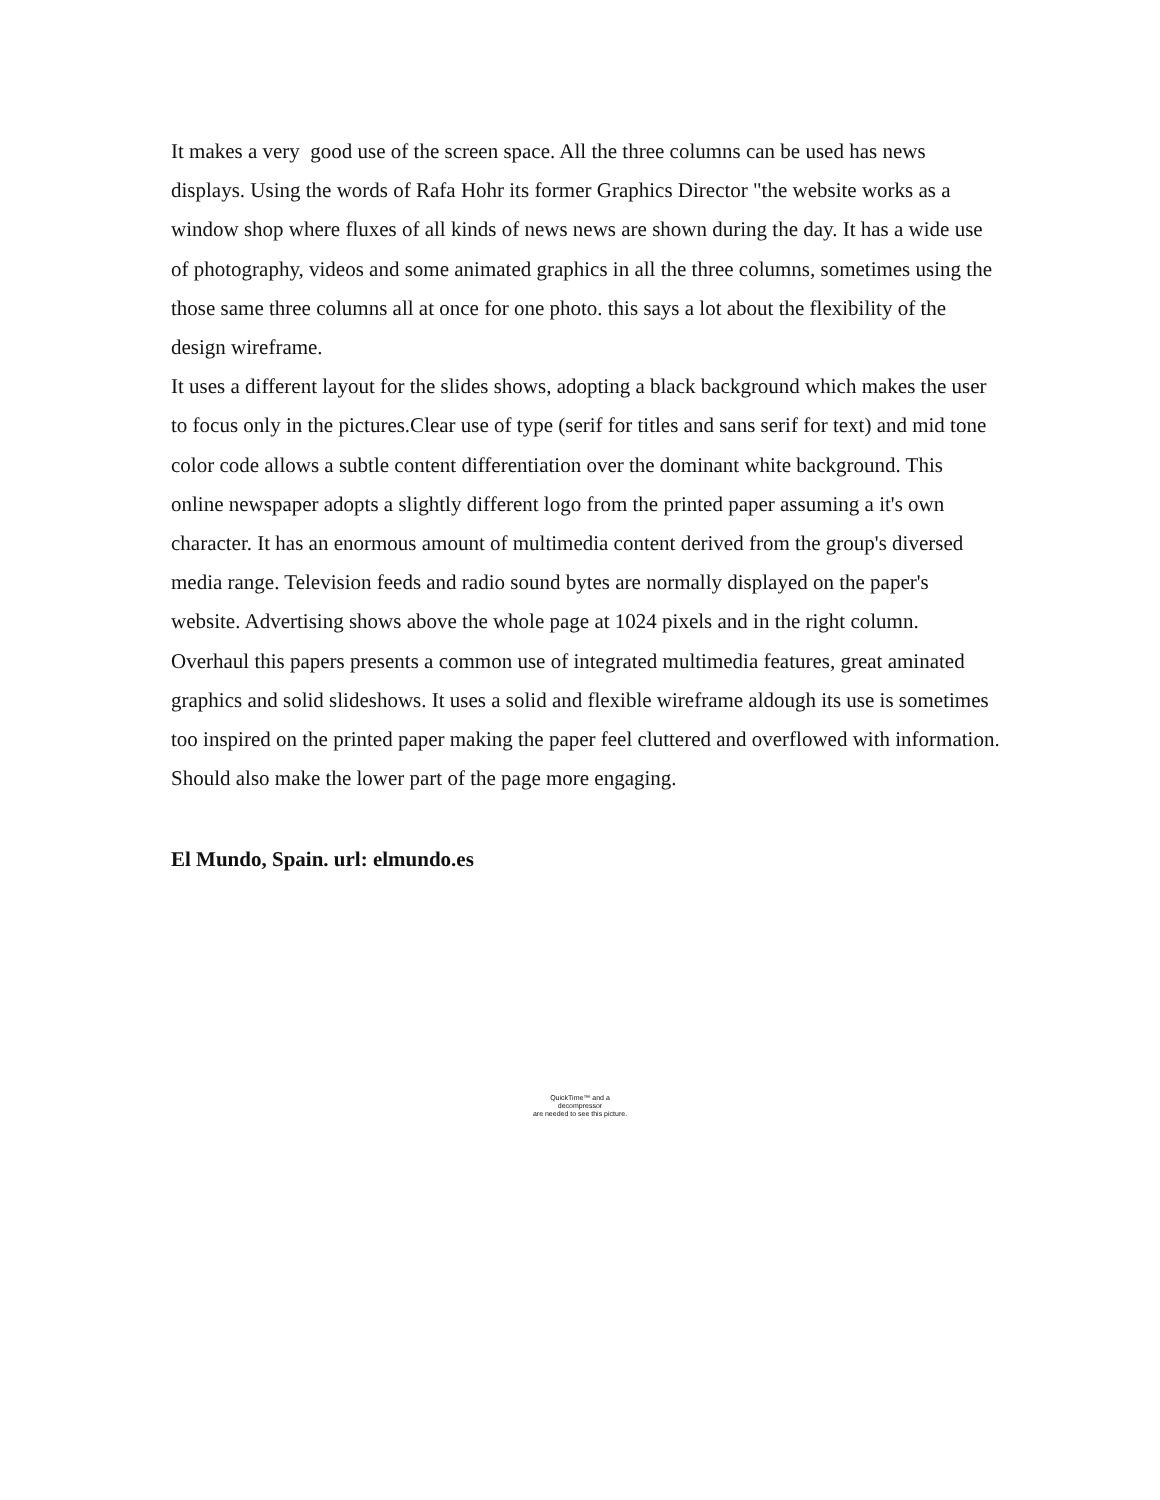It makes a very good use of the screen space. All the three columns can be used has news displays. Using the words of Rafa Hohr its former Graphics Director "the website works as a window shop where fluxes of all kinds of news news are shown during the day. It has a wide use of photography, videos and some animated graphics in all the three columns, sometimes using the those same three columns all at once for one photo. this says a lot about the flexibility of the design wireframe.
It uses a different layout for the slides shows, adopting a black background which makes the user to focus only in the pictures.Clear use of type (serif for titles and sans serif for text) and mid tone color code allows a subtle content differentiation over the dominant white background. This online newspaper adopts a slightly different logo from the printed paper assuming a it's own character. It has an enormous amount of multimedia content derived from the group's diversed media range. Television feeds and radio sound bytes are normally displayed on the paper's website. Advertising shows above the whole page at 1024 pixels and in the right column. Overhaul this papers presents a common use of integrated multimedia features, great aminated graphics and solid slideshows. It uses a solid and flexible wireframe aldough its use is sometimes too inspired on the printed paper making the paper feel cluttered and overflowed with information. Should also make the lower part of the page more engaging.
El Mundo, Spain. url: elmundo.es
QuickTime™ and a
decompressor
are needed to see this picture.